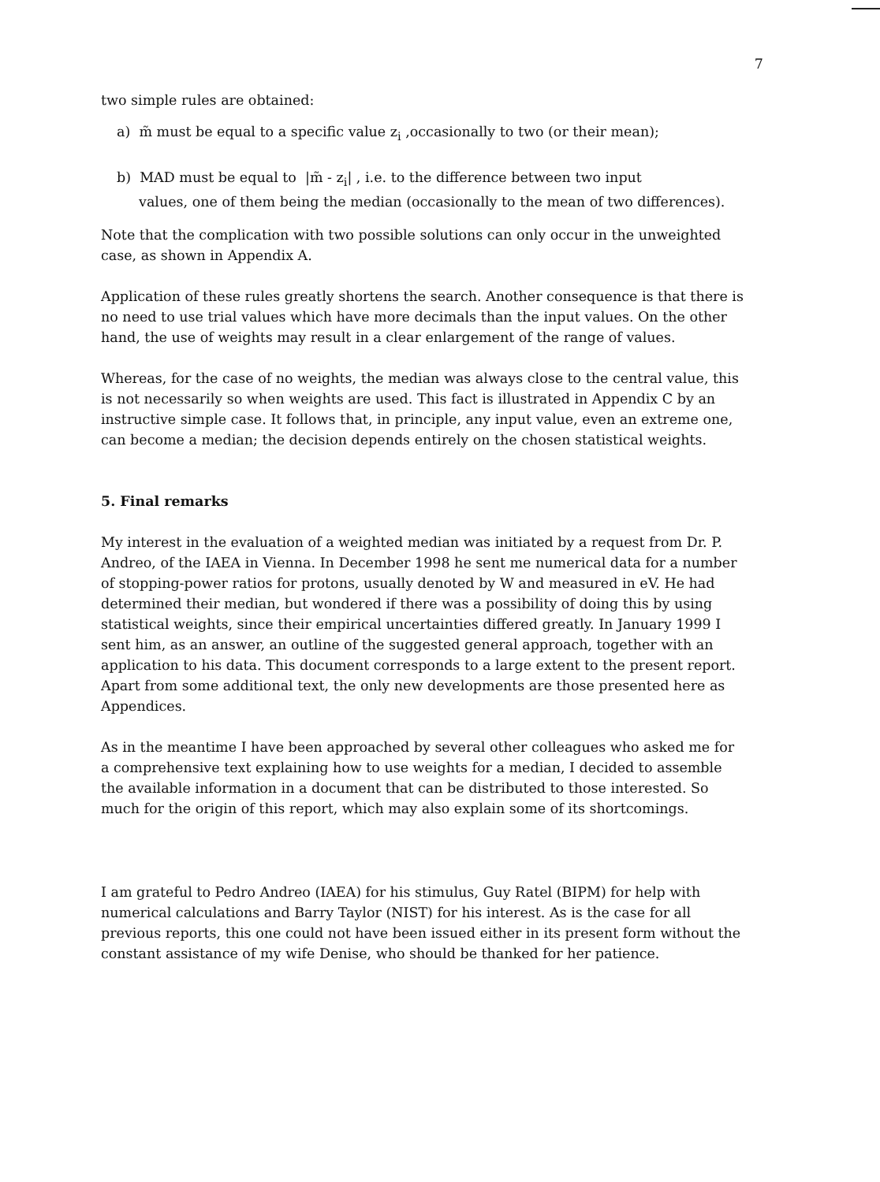7
two simple rules are obtained:
a) m̃ must be equal to a specific value z<sub>i</sub> ,occasionally to two (or their mean);
b) MAD must be equal to |m̃ - z<sub>i</sub>| , i.e. to the difference between two input
values, one of them being the median (occasionally to the mean of two differences).
Note that the complication with two possible solutions can only occur in the unweighted case, as shown in Appendix A.
Application of these rules greatly shortens the search. Another consequence is that there is no need to use trial values which have more decimals than the input values. On the other hand, the use of weights may result in a clear enlargement of the range of values.
Whereas, for the case of no weights, the median was always close to the central value, this is not necessarily so when weights are used. This fact is illustrated in Appendix C by an instructive simple case. It follows that, in principle, any input value, even an extreme one, can become a median; the decision depends entirely on the chosen statistical weights.
5. Final remarks
My interest in the evaluation of a weighted median was initiated by a request from Dr. P. Andreo, of the IAEA in Vienna. In December 1998 he sent me numerical data for a number of stopping-power ratios for protons, usually denoted by W and measured in eV. He had determined their median, but wondered if there was a possibility of doing this by using statistical weights, since their empirical uncertainties differed greatly. In January 1999 I sent him, as an answer, an outline of the suggested general approach, together with an application to his data. This document corresponds to a large extent to the present report. Apart from some additional text, the only new developments are those presented here as Appendices.
As in the meantime I have been approached by several other colleagues who asked me for a comprehensive text explaining how to use weights for a median, I decided to assemble the available information in a document that can be distributed to those interested. So much for the origin of this report, which may also explain some of its shortcomings.
I am grateful to Pedro Andreo (IAEA) for his stimulus, Guy Ratel (BIPM) for help with numerical calculations and Barry Taylor (NIST) for his interest. As is the case for all previous reports, this one could not have been issued either in its present form without the constant assistance of my wife Denise, who should be thanked for her patience.